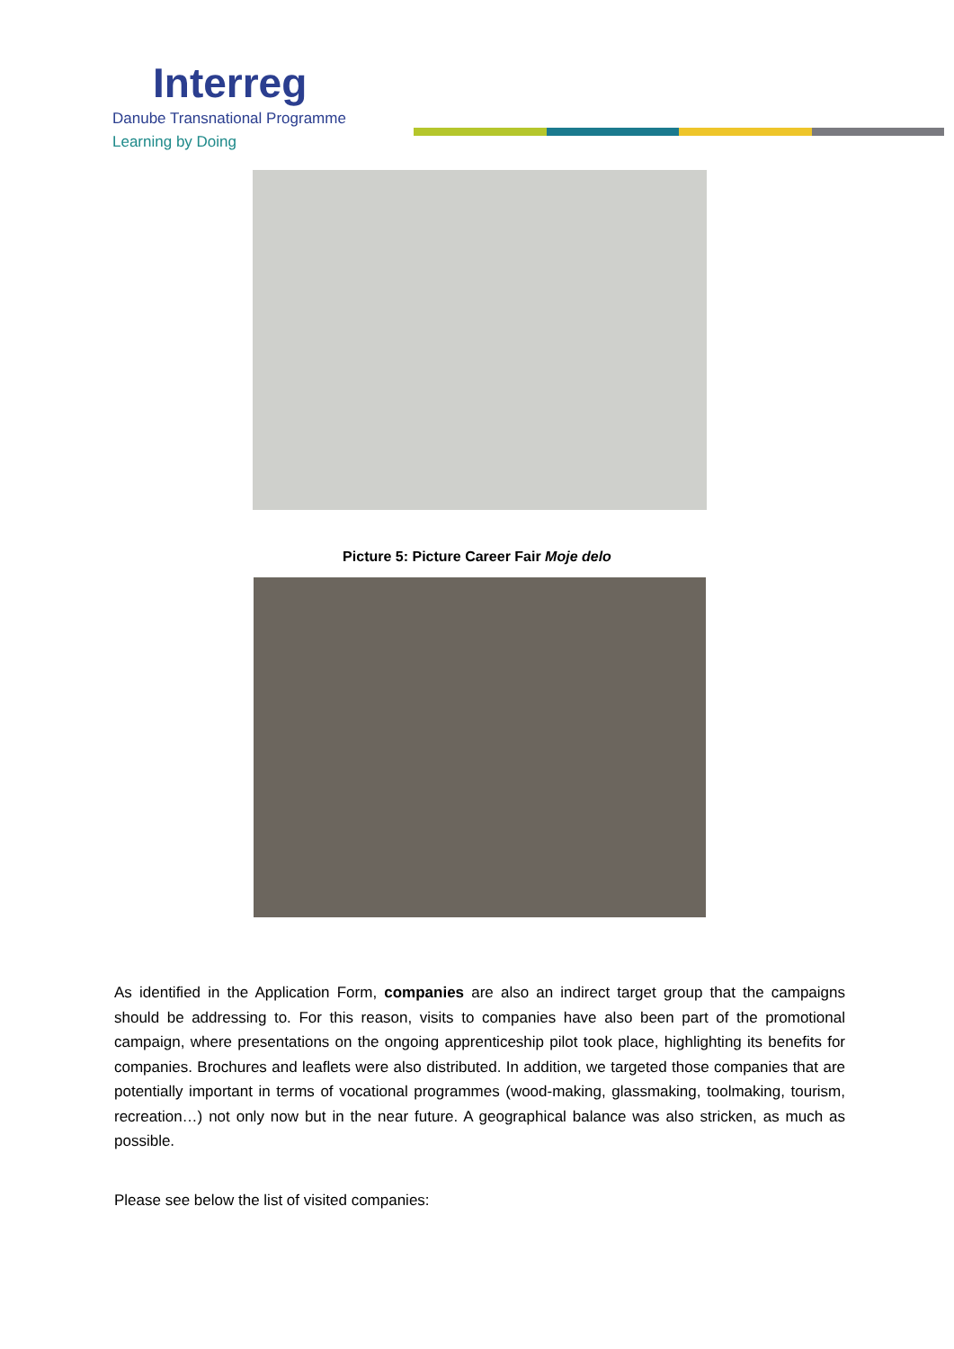Interreg
Danube Transnational Programme
Learning by Doing
Picture 5: Picture Career Fair Moje delo
As identified in the Application Form, companies are also an indirect target group that the campaigns should be addressing to. For this reason, visits to companies have also been part of the promotional campaign, where presentations on the ongoing apprenticeship pilot took place, highlighting its benefits for companies. Brochures and leaflets were also distributed. In addition, we targeted those companies that are potentially important in terms of vocational programmes (wood-making, glassmaking, toolmaking, tourism, recreation…) not only now but in the near future. A geographical balance was also stricken, as much as possible.
Please see below the list of visited companies: